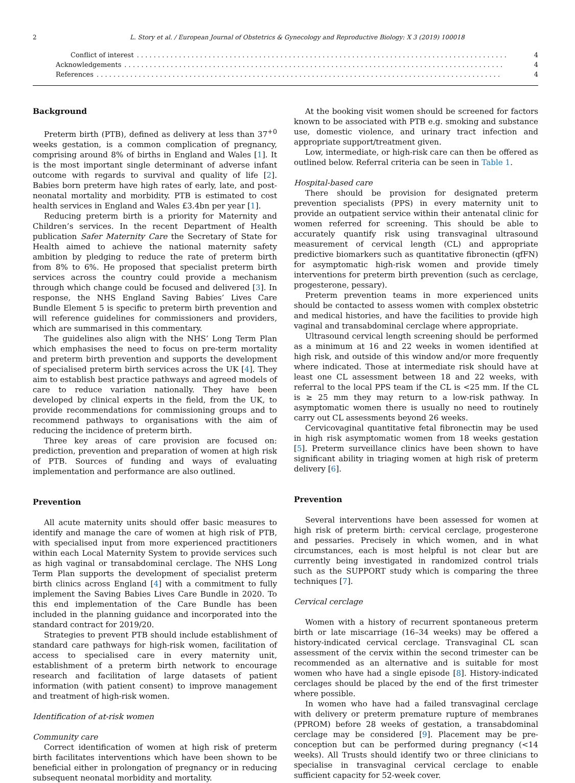2 L. Story et al. / European Journal of Obstetrics & Gynecology and Reproductive Biology: X 3 (2019) 100018
Conflict of interest. . . . . . . . . . . . . . . . . . . . . . . . . . . . . . . . . . . . . . . . . . . . . . . . . . . . . . . . . . . . . . . . . . . . . . . . . . . . . . . . . . . . . . . . 4
Acknowledgements. . . . . . . . . . . . . . . . . . . . . . . . . . . . . . . . . . . . . . . . . . . . . . . . . . . . . . . . . . . . . . . . . . . . . . . . . . . . . . . . . . . . . . . . . . 4
References. . . . . . . . . . . . . . . . . . . . . . . . . . . . . . . . . . . . . . . . . . . . . . . . . . . . . . . . . . . . . . . . . . . . . . . . . . . . . . . . . . . . . . . . . . . . . . . . 4
Background
Preterm birth (PTB), defined as delivery at less than 37<sup>+0</sup> weeks gestation, is a common complication of pregnancy, comprising around 8% of births in England and Wales [1]. It is the most important single determinant of adverse infant outcome with regards to survival and quality of life [2]. Babies born preterm have high rates of early, late, and post-neonatal mortality and morbidity. PTB is estimated to cost health services in England and Wales £3.4bn per year [1].
Reducing preterm birth is a priority for Maternity and Children’s services. In the recent Department of Health publication Safer Maternity Care the Secretary of State for Health aimed to achieve the national maternity safety ambition by pledging to reduce the rate of preterm birth from 8% to 6%. He proposed that specialist preterm birth services across the country could provide a mechanism through which change could be focused and delivered [3]. In response, the NHS England Saving Babies’ Lives Care Bundle Element 5 is specific to preterm birth prevention and will reference guidelines for commissioners and providers, which are summarised in this commentary.
The guidelines also align with the NHS’ Long Term Plan which emphasises the need to focus on pre-term mortality and preterm birth prevention and supports the development of specialised preterm birth services across the UK [4]. They aim to establish best practice pathways and agreed models of care to reduce variation nationally. They have been developed by clinical experts in the field, from the UK, to provide recommendations for commissioning groups and to recommend pathways to organisations with the aim of reducing the incidence of preterm birth.
Three key areas of care provision are focused on: prediction, prevention and preparation of women at high risk of PTB. Sources of funding and ways of evaluating implementation and performance are also outlined.
Prevention
All acute maternity units should offer basic measures to identify and manage the care of women at high risk of PTB, with specialised input from more experienced practitioners within each Local Maternity System to provide services such as high vaginal or transabdominal cerclage. The NHS Long Term Plan supports the development of specialist preterm birth clinics across England [4] with a commitment to fully implement the Saving Babies Lives Care Bundle in 2020. To this end implementation of the Care Bundle has been included in the planning guidance and incorporated into the standard contract for 2019/20.
Strategies to prevent PTB should include establishment of standard care pathways for high-risk women, facilitation of access to specialised care in every maternity unit, establishment of a preterm birth network to encourage research and facilitation of large datasets of patient information (with patient consent) to improve management and treatment of high-risk women.
Identification of at-risk women
Community care
Correct identification of women at high risk of preterm birth facilitates interventions which have been shown to be beneficial either in prolongation of pregnancy or in reducing subsequent neonatal morbidity and mortality.
At the booking visit women should be screened for factors known to be associated with PTB e.g. smoking and substance use, domestic violence, and urinary tract infection and appropriate support/treatment given.
Low, intermediate, or high-risk care can then be offered as outlined below. Referral criteria can be seen in Table 1.
Hospital-based care
There should be provision for designated preterm prevention specialists (PPS) in every maternity unit to provide an outpatient service within their antenatal clinic for women referred for screening. This should be able to accurately quantify risk using transvaginal ultrasound measurement of cervical length (CL) and appropriate predictive biomarkers such as quantitative fibronectin (qfFN) for asymptomatic high-risk women and provide timely interventions for preterm birth prevention (such as cerclage, progesterone, pessary).
Preterm prevention teams in more experienced units should be contacted to assess women with complex obstetric and medical histories, and have the facilities to provide high vaginal and transabdominal cerclage where appropriate.
Ultrasound cervical length screening should be performed as a minimum at 16 and 22 weeks in women identified at high risk, and outside of this window and/or more frequently where indicated. Those at intermediate risk should have at least one CL assessment between 18 and 22 weeks, with referral to the local PPS team if the CL is <25 mm. If the CL is ≥ 25 mm they may return to a low-risk pathway. In asymptomatic women there is usually no need to routinely carry out CL assessments beyond 26 weeks.
Cervicovaginal quantitative fetal fibronectin may be used in high risk asymptomatic women from 18 weeks gestation [5]. Preterm surveillance clinics have been shown to have significant ability in triaging women at high risk of preterm delivery [6].
Prevention
Several interventions have been assessed for women at high risk of preterm birth: cervical cerclage, progesterone and pessaries. Precisely in which women, and in what circumstances, each is most helpful is not clear but are currently being investigated in randomized control trials such as the SUPPORT study which is comparing the three techniques [7].
Cervical cerclage
Women with a history of recurrent spontaneous preterm birth or late miscarriage (16–34 weeks) may be offered a history-indicated cervical cerclage. Transvaginal CL scan assessment of the cervix within the second trimester can be recommended as an alternative and is suitable for most women who have had a single episode [8]. History-indicated cerclages should be placed by the end of the first trimester where possible.
In women who have had a failed transvaginal cerclage with delivery or preterm premature rupture of membranes (PPROM) before 28 weeks of gestation, a transabdominal cerclage may be considered [9]. Placement may be pre-conception but can be performed during pregnancy (<14 weeks). All Trusts should identify two or three clinicians to specialise in transvaginal cervical cerclage to enable sufficient capacity for 52-week cover.